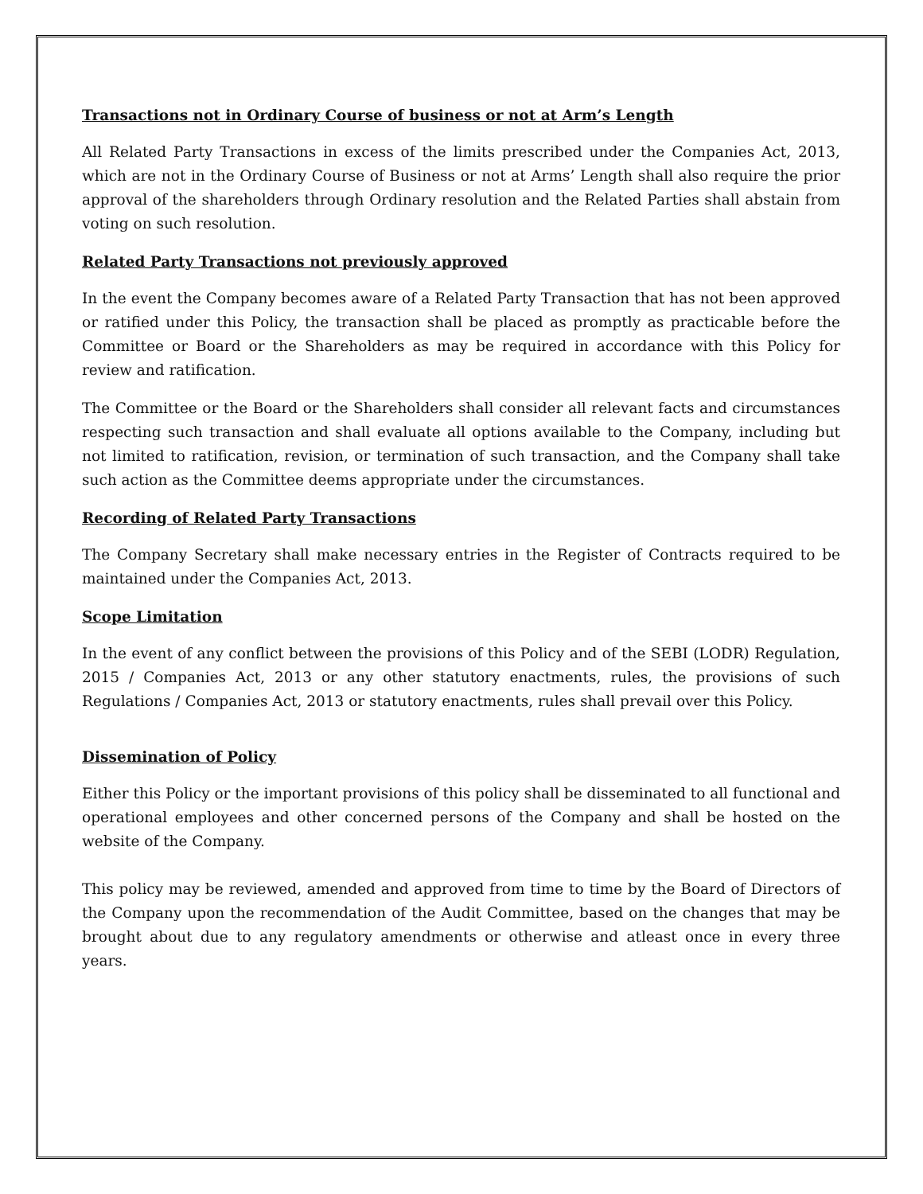Transactions not in Ordinary Course of business or not at Arm’s Length
All Related Party Transactions in excess of the limits prescribed under the Companies Act, 2013, which are not in the Ordinary Course of Business or not at Arms’ Length shall also require the prior approval of the shareholders through Ordinary resolution and the Related Parties shall abstain from voting on such resolution.
Related Party Transactions not previously approved
In the event the Company becomes aware of a Related Party Transaction that has not been approved or ratified under this Policy, the transaction shall be placed as promptly as practicable before the Committee or Board or the Shareholders as may be required in accordance with this Policy for review and ratification.
The Committee or the Board or the Shareholders shall consider all relevant facts and circumstances respecting such transaction and shall evaluate all options available to the Company, including but not limited to ratification, revision, or termination of such transaction, and the Company shall take such action as the Committee deems appropriate under the circumstances.
Recording of Related Party Transactions
The Company Secretary shall make necessary entries in the Register of Contracts required to be maintained under the Companies Act, 2013.
Scope Limitation
In the event of any conflict between the provisions of this Policy and of the SEBI (LODR) Regulation, 2015 / Companies Act, 2013 or any other statutory enactments, rules, the provisions of such Regulations / Companies Act, 2013 or statutory enactments, rules shall prevail over this Policy.
Dissemination of Policy
Either this Policy or the important provisions of this policy shall be disseminated to all functional and operational employees and other concerned persons of the Company and shall be hosted on the website of the Company.
This policy may be reviewed, amended and approved from time to time by the Board of Directors of the Company upon the recommendation of the Audit Committee, based on the changes that may be brought about due to any regulatory amendments or otherwise and atleast once in every three years.